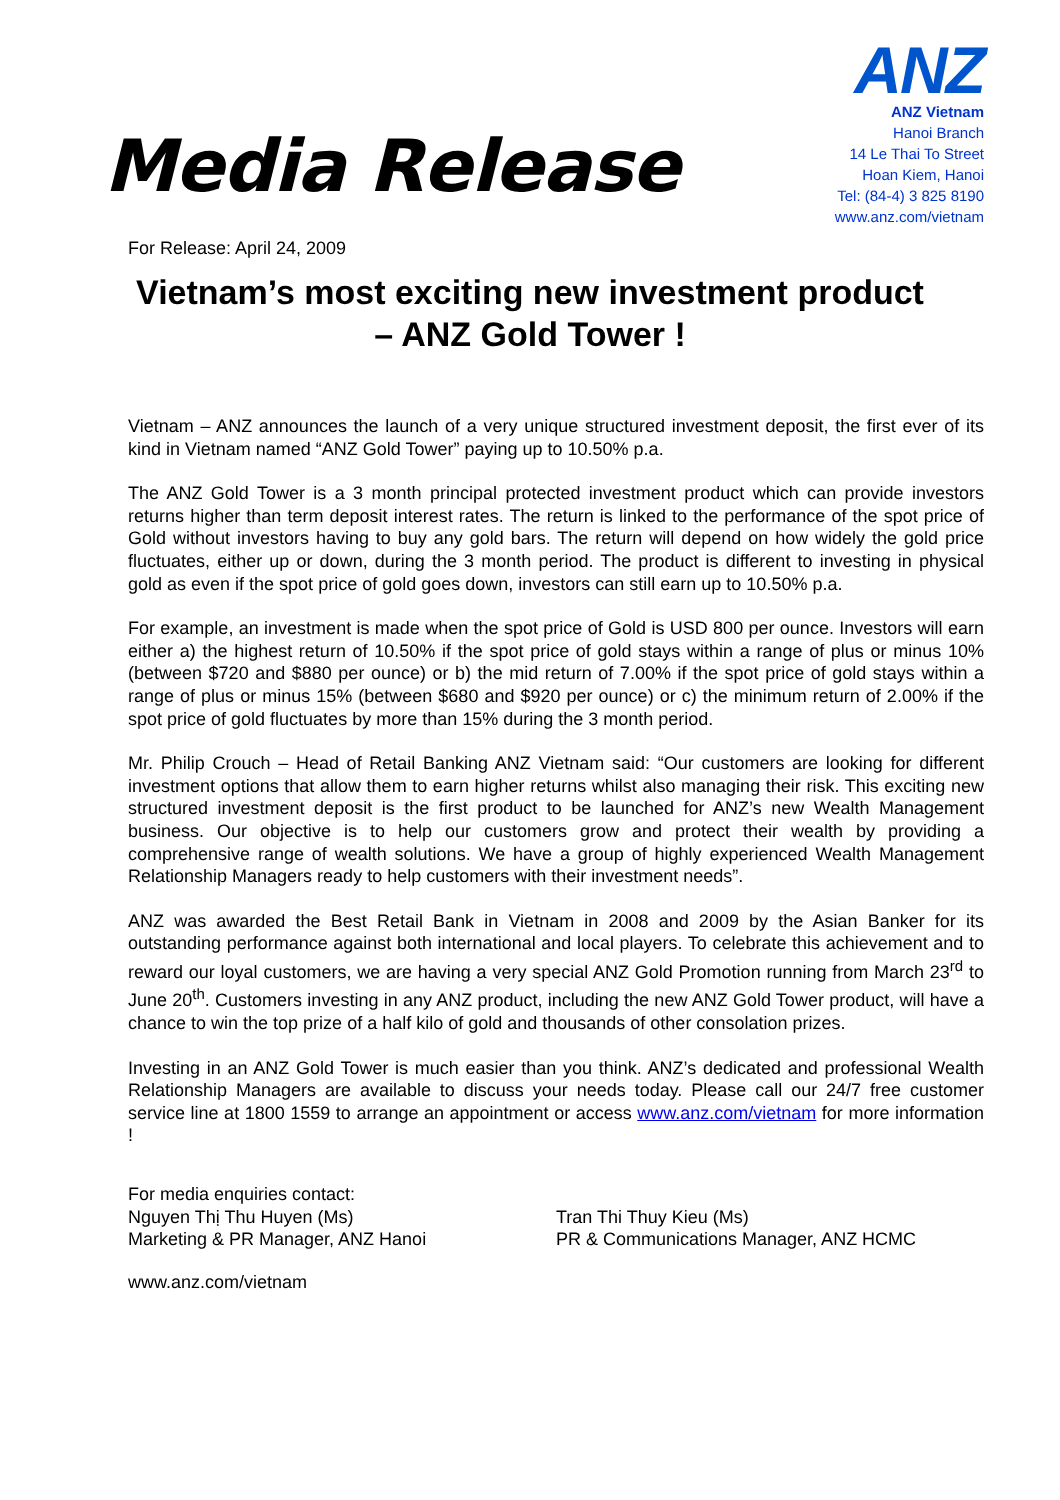Media Release
For Release: April 24, 2009
ANZ
ANZ Vietnam
Hanoi Branch
14 Le Thai To Street
Hoan Kiem, Hanoi
Tel: (84-4) 3 825 8190
www.anz.com/vietnam
Vietnam’s most exciting new investment product
– ANZ Gold Tower !
Vietnam – ANZ announces the launch of a very unique structured investment deposit, the first ever of its kind in Vietnam named “ANZ Gold Tower” paying up to 10.50% p.a.
The ANZ Gold Tower is a 3 month principal protected investment product which can provide investors returns higher than term deposit interest rates. The return is linked to the performance of the spot price of Gold without investors having to buy any gold bars. The return will depend on how widely the gold price fluctuates, either up or down, during the 3 month period. The product is different to investing in physical gold as even if the spot price of gold goes down, investors can still earn up to 10.50% p.a.
For example, an investment is made when the spot price of Gold is USD 800 per ounce. Investors will earn either a) the highest return of 10.50% if the spot price of gold stays within a range of plus or minus 10% (between $720 and $880 per ounce) or b) the mid return of 7.00% if the spot price of gold stays within a range of plus or minus 15% (between $680 and $920 per ounce) or c) the minimum return of 2.00% if the spot price of gold fluctuates by more than 15% during the 3 month period.
Mr. Philip Crouch – Head of Retail Banking ANZ Vietnam said: “Our customers are looking for different investment options that allow them to earn higher returns whilst also managing their risk. This exciting new structured investment deposit is the first product to be launched for ANZ’s new Wealth Management business. Our objective is to help our customers grow and protect their wealth by providing a comprehensive range of wealth solutions. We have a group of highly experienced Wealth Management Relationship Managers ready to help customers with their investment needs”.
ANZ was awarded the Best Retail Bank in Vietnam in 2008 and 2009 by the Asian Banker for its outstanding performance against both international and local players. To celebrate this achievement and to reward our loyal customers, we are having a very special ANZ Gold Promotion running from March 23<sup>rd</sup> to June 20<sup>th</sup>. Customers investing in any ANZ product, including the new ANZ Gold Tower product, will have a chance to win the top prize of a half kilo of gold and thousands of other consolation prizes.
Investing in an ANZ Gold Tower is much easier than you think. ANZ’s dedicated and professional Wealth Relationship Managers are available to discuss your needs today. Please call our 24/7 free customer service line at 1800 1559 to arrange an appointment or access www.anz.com/vietnam for more information !
For media enquiries contact:
Nguyen Thị Thu Huyen (Ms)
Marketing & PR Manager, ANZ Hanoi
Tran Thi Thuy Kieu (Ms)
PR & Communications Manager, ANZ HCMC
www.anz.com/vietnam